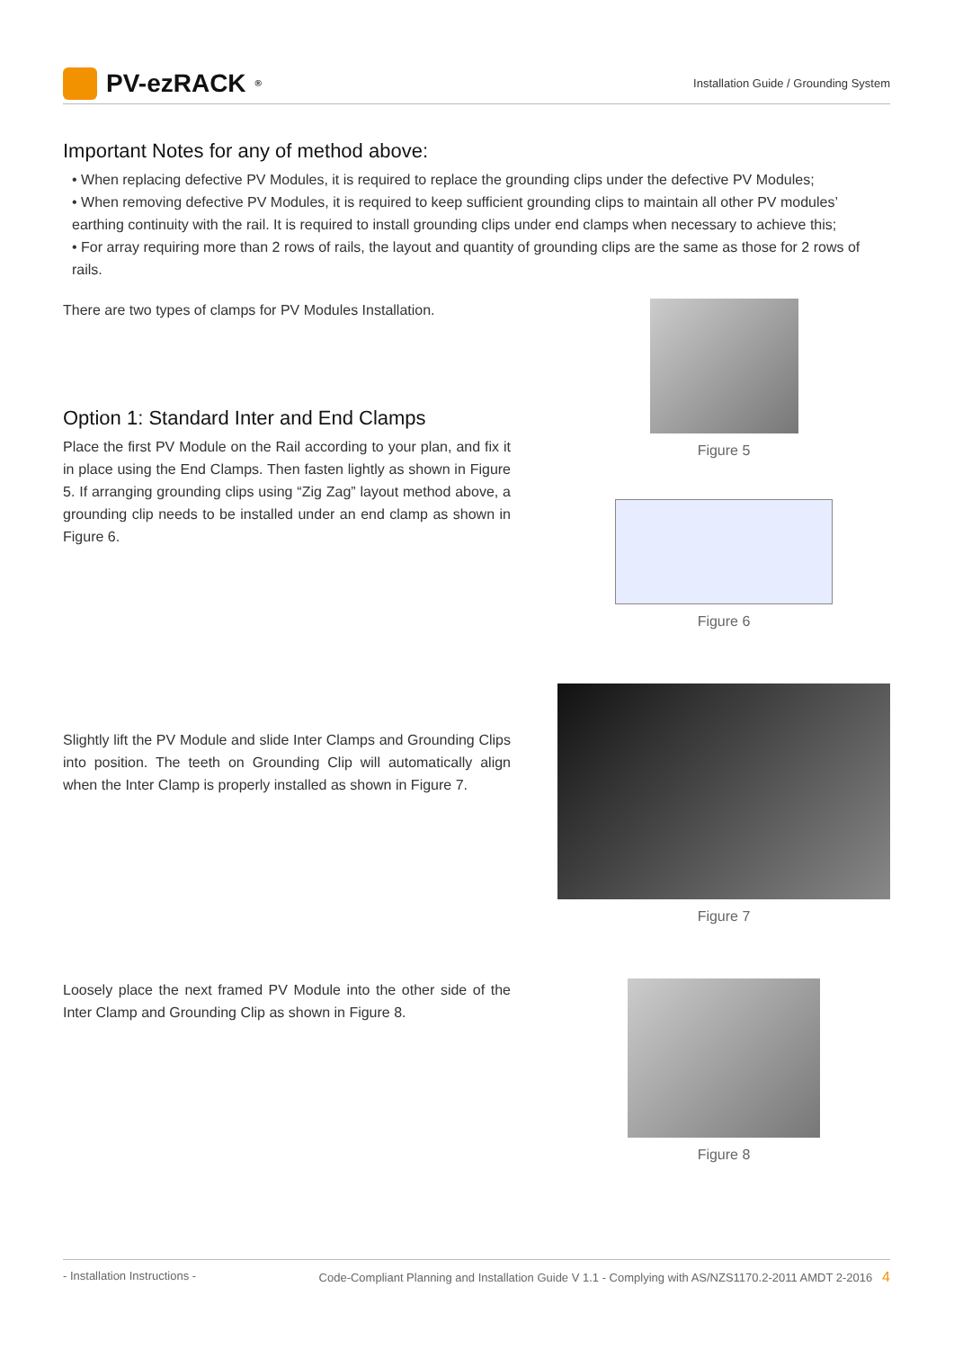PV-ezRACK<sup>®</sup>
Installation Guide / Grounding System
Important Notes for any of method above:
• When replacing defective PV Modules, it is required to replace the grounding clips under the defective PV Modules;
• When removing defective PV Modules, it is required to keep sufficient grounding clips to maintain all other PV modules’ earthing continuity with the rail. It is required to install grounding clips under end clamps when necessary to achieve this;
• For array requiring more than 2 rows of rails, the layout and quantity of grounding clips are the same as those for 2 rows of rails.
There are two types of clamps for PV Modules Installation.
Option 1: Standard Inter and End Clamps
Place the first PV Module on the Rail according to your plan, and fix it in place using the End Clamps. Then fasten lightly as shown in Figure 5. If arranging grounding clips using “Zig Zag” layout method above, a grounding clip needs to be installed under an end clamp as shown in Figure 6.
Figure 5
Figure 6
Slightly lift the PV Module and slide Inter Clamps and Grounding Clips into position. The teeth on Grounding Clip will automatically align when the Inter Clamp is properly installed as shown in Figure 7.
Figure 7
Loosely place the next framed PV Module into the other side of the Inter Clamp and Grounding Clip as shown in Figure 8.
Figure 8
- Installation Instructions - Code-Compliant Planning and Installation Guide V 1.1 - Complying with AS/NZS1170.2-2011 AMDT 2-2016 4